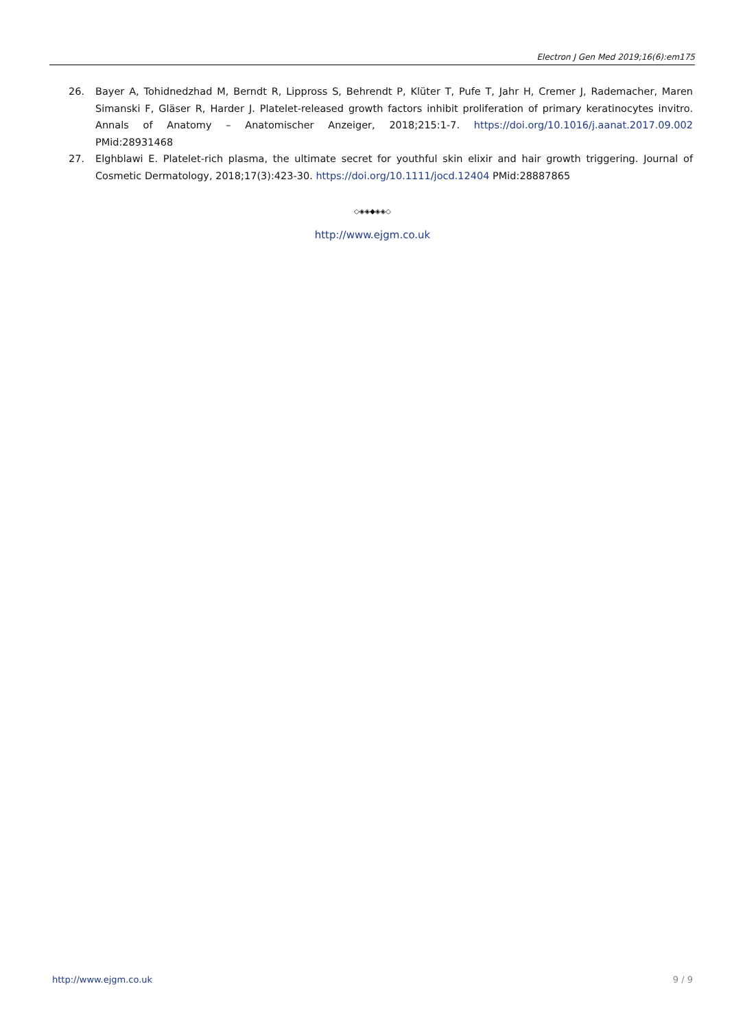Electron J Gen Med 2019;16(6):em175
26. Bayer A, Tohidnedzhad M, Berndt R, Lippross S, Behrendt P, Klüter T, Pufe T, Jahr H, Cremer J, Rademacher, Maren Simanski F, Gläser R, Harder J. Platelet-released growth factors inhibit proliferation of primary keratinocytes invitro. Annals of Anatomy – Anatomischer Anzeiger, 2018;215:1-7. https://doi.org/10.1016/j.aanat.2017.09.002 PMid:28931468
27. Elghblawi E. Platelet-rich plasma, the ultimate secret for youthful skin elixir and hair growth triggering. Journal of Cosmetic Dermatology, 2018;17(3):423-30. https://doi.org/10.1111/jocd.12404 PMid:28887865
◇◈◈◆◈◈◇
http://www.ejgm.co.uk
http://www.ejgm.co.uk 9 / 9